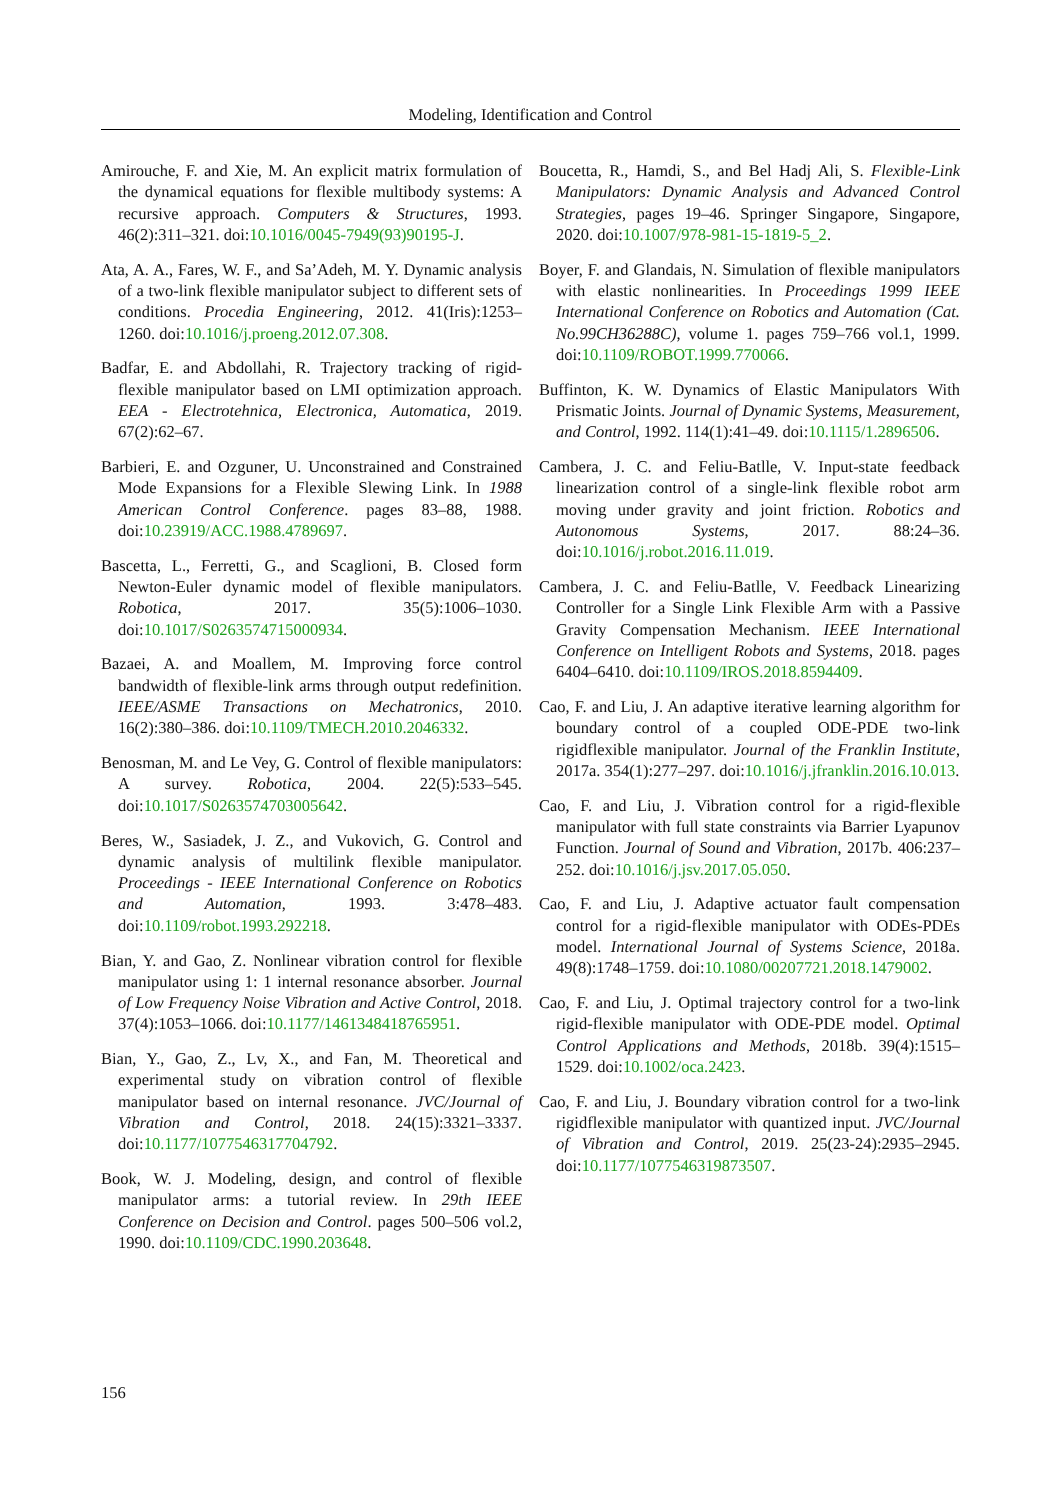Modeling, Identification and Control
Amirouche, F. and Xie, M. An explicit matrix formulation of the dynamical equations for flexible multibody systems: A recursive approach. Computers & Structures, 1993. 46(2):311–321. doi:10.1016/0045-7949(93)90195-J.
Ata, A. A., Fares, W. F., and Sa’Adeh, M. Y. Dynamic analysis of a two-link flexible manipulator subject to different sets of conditions. Procedia Engineering, 2012. 41(Iris):1253–1260. doi:10.1016/j.proeng.2012.07.308.
Badfar, E. and Abdollahi, R. Trajectory tracking of rigid-flexible manipulator based on LMI optimization approach. EEA - Electrotehnica, Electronica, Automatica, 2019. 67(2):62–67.
Barbieri, E. and Ozguner, U. Unconstrained and Constrained Mode Expansions for a Flexible Slewing Link. In 1988 American Control Conference. pages 83–88, 1988. doi:10.23919/ACC.1988.4789697.
Bascetta, L., Ferretti, G., and Scaglioni, B. Closed form Newton-Euler dynamic model of flexible manipulators. Robotica, 2017. 35(5):1006–1030. doi:10.1017/S0263574715000934.
Bazaei, A. and Moallem, M. Improving force control bandwidth of flexible-link arms through output redefinition. IEEE/ASME Transactions on Mechatronics, 2010. 16(2):380–386. doi:10.1109/TMECH.2010.2046332.
Benosman, M. and Le Vey, G. Control of flexible manipulators: A survey. Robotica, 2004. 22(5):533–545. doi:10.1017/S0263574703005642.
Beres, W., Sasiadek, J. Z., and Vukovich, G. Control and dynamic analysis of multilink flexible manipulator. Proceedings - IEEE International Conference on Robotics and Automation, 1993. 3:478–483. doi:10.1109/robot.1993.292218.
Bian, Y. and Gao, Z. Nonlinear vibration control for flexible manipulator using 1: 1 internal resonance absorber. Journal of Low Frequency Noise Vibration and Active Control, 2018. 37(4):1053–1066. doi:10.1177/1461348418765951.
Bian, Y., Gao, Z., Lv, X., and Fan, M. Theoretical and experimental study on vibration control of flexible manipulator based on internal resonance. JVC/Journal of Vibration and Control, 2018. 24(15):3321–3337. doi:10.1177/1077546317704792.
Book, W. J. Modeling, design, and control of flexible manipulator arms: a tutorial review. In 29th IEEE Conference on Decision and Control. pages 500–506 vol.2, 1990. doi:10.1109/CDC.1990.203648.
Boucetta, R., Hamdi, S., and Bel Hadj Ali, S. Flexible-Link Manipulators: Dynamic Analysis and Advanced Control Strategies, pages 19–46. Springer Singapore, Singapore, 2020. doi:10.1007/978-981-15-1819-5_2.
Boyer, F. and Glandais, N. Simulation of flexible manipulators with elastic nonlinearities. In Proceedings 1999 IEEE International Conference on Robotics and Automation (Cat. No.99CH36288C), volume 1. pages 759–766 vol.1, 1999. doi:10.1109/ROBOT.1999.770066.
Buffinton, K. W. Dynamics of Elastic Manipulators With Prismatic Joints. Journal of Dynamic Systems, Measurement, and Control, 1992. 114(1):41–49. doi:10.1115/1.2896506.
Cambera, J. C. and Feliu-Batlle, V. Input-state feedback linearization control of a single-link flexible robot arm moving under gravity and joint friction. Robotics and Autonomous Systems, 2017. 88:24–36. doi:10.1016/j.robot.2016.11.019.
Cambera, J. C. and Feliu-Batlle, V. Feedback Linearizing Controller for a Single Link Flexible Arm with a Passive Gravity Compensation Mechanism. IEEE International Conference on Intelligent Robots and Systems, 2018. pages 6404–6410. doi:10.1109/IROS.2018.8594409.
Cao, F. and Liu, J. An adaptive iterative learning algorithm for boundary control of a coupled ODE-PDE two-link rigidflexible manipulator. Journal of the Franklin Institute, 2017a. 354(1):277–297. doi:10.1016/j.jfranklin.2016.10.013.
Cao, F. and Liu, J. Vibration control for a rigid-flexible manipulator with full state constraints via Barrier Lyapunov Function. Journal of Sound and Vibration, 2017b. 406:237–252. doi:10.1016/j.jsv.2017.05.050.
Cao, F. and Liu, J. Adaptive actuator fault compensation control for a rigid-flexible manipulator with ODEs-PDEs model. International Journal of Systems Science, 2018a. 49(8):1748–1759. doi:10.1080/00207721.2018.1479002.
Cao, F. and Liu, J. Optimal trajectory control for a two-link rigid-flexible manipulator with ODE-PDE model. Optimal Control Applications and Methods, 2018b. 39(4):1515–1529. doi:10.1002/oca.2423.
Cao, F. and Liu, J. Boundary vibration control for a two-link rigidflexible manipulator with quantized input. JVC/Journal of Vibration and Control, 2019. 25(23-24):2935–2945. doi:10.1177/1077546319873507.
156